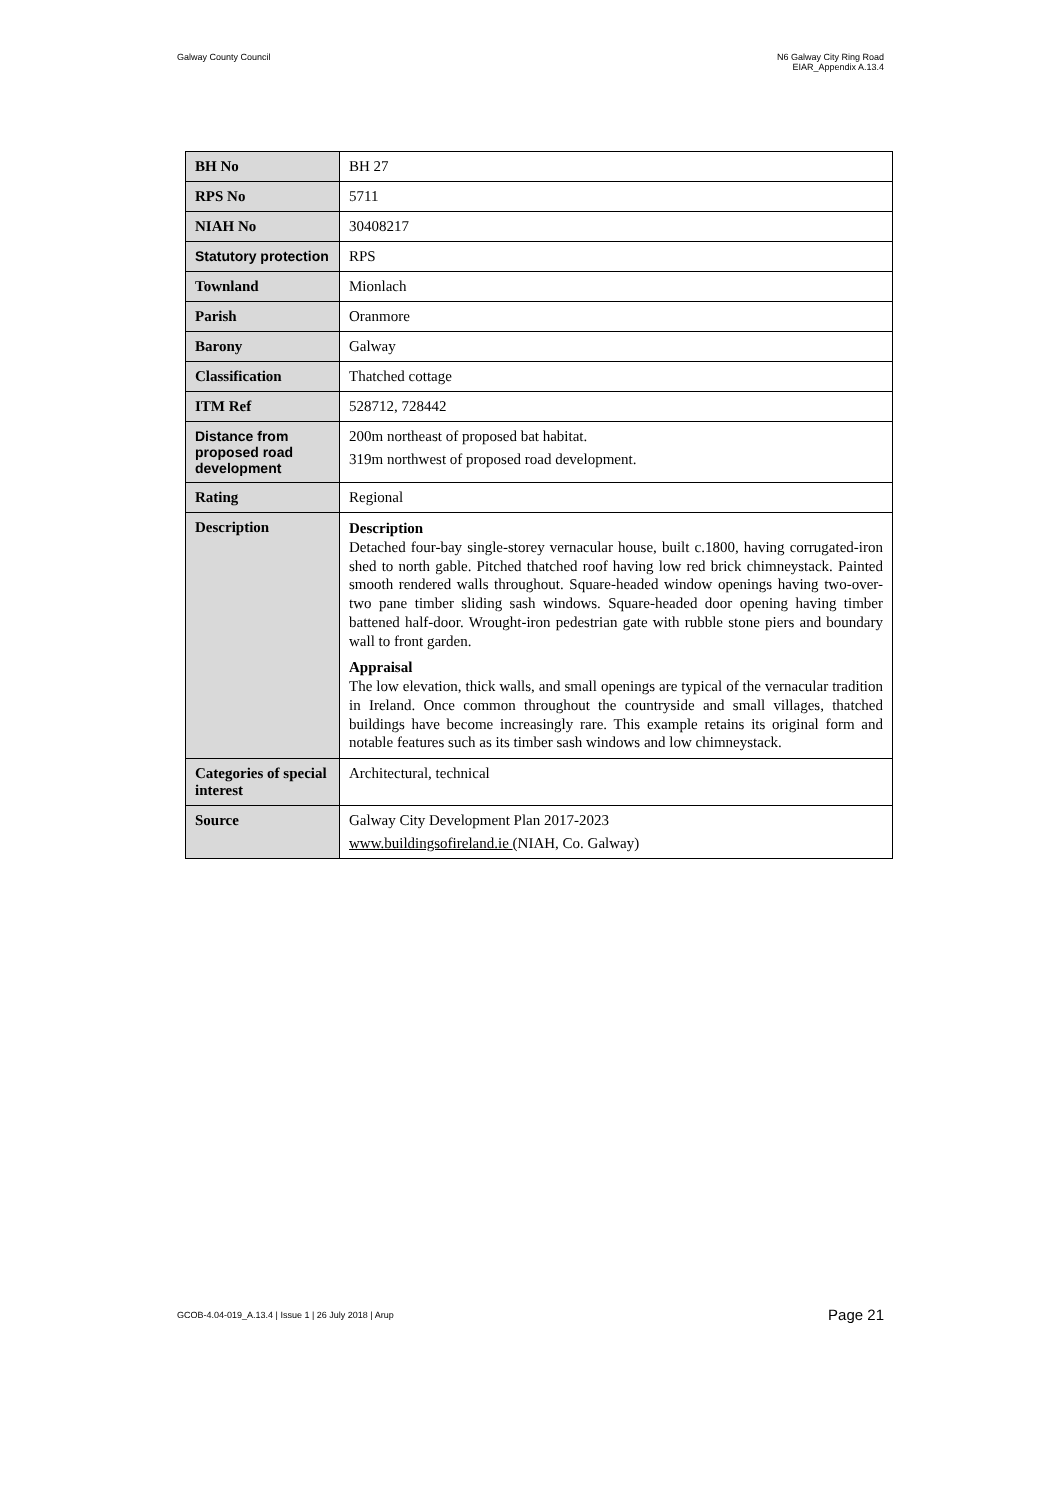Galway County Council N6 Galway City Ring Road
EIAR_Appendix A.13.4
| BH No | BH 27 |
| RPS No | 5711 |
| NIAH No | 30408217 |
| Statutory protection | RPS |
| Townland | Mionlach |
| Parish | Oranmore |
| Barony | Galway |
| Classification | Thatched cottage |
| ITM Ref | 528712, 728442 |
| Distance from proposed road development | 200m northeast of proposed bat habitat. 319m northwest of proposed road development. |
| Rating | Regional |
| Description | Description Detached four-bay single-storey vernacular house, built c.1800, having corrugated-iron shed to north gable. Pitched thatched roof having low red brick chimneystack. Painted smooth rendered walls throughout. Square-headed window openings having two-over-two pane timber sliding sash windows. Square-headed door opening having timber battened half-door. Wrought-iron pedestrian gate with rubble stone piers and boundary wall to front garden. Appraisal The low elevation, thick walls, and small openings are typical of the vernacular tradition in Ireland. Once common throughout the countryside and small villages, thatched buildings have become increasingly rare. This example retains its original form and notable features such as its timber sash windows and low chimneystack. |
| Categories of special interest | Architectural, technical |
| Source | Galway City Development Plan 2017-2023 www.buildingsofireland.ie (NIAH, Co. Galway) |
GCOB-4.04-019_A.13.4 | Issue 1 | 26 July 2018 | Arup
Page 21